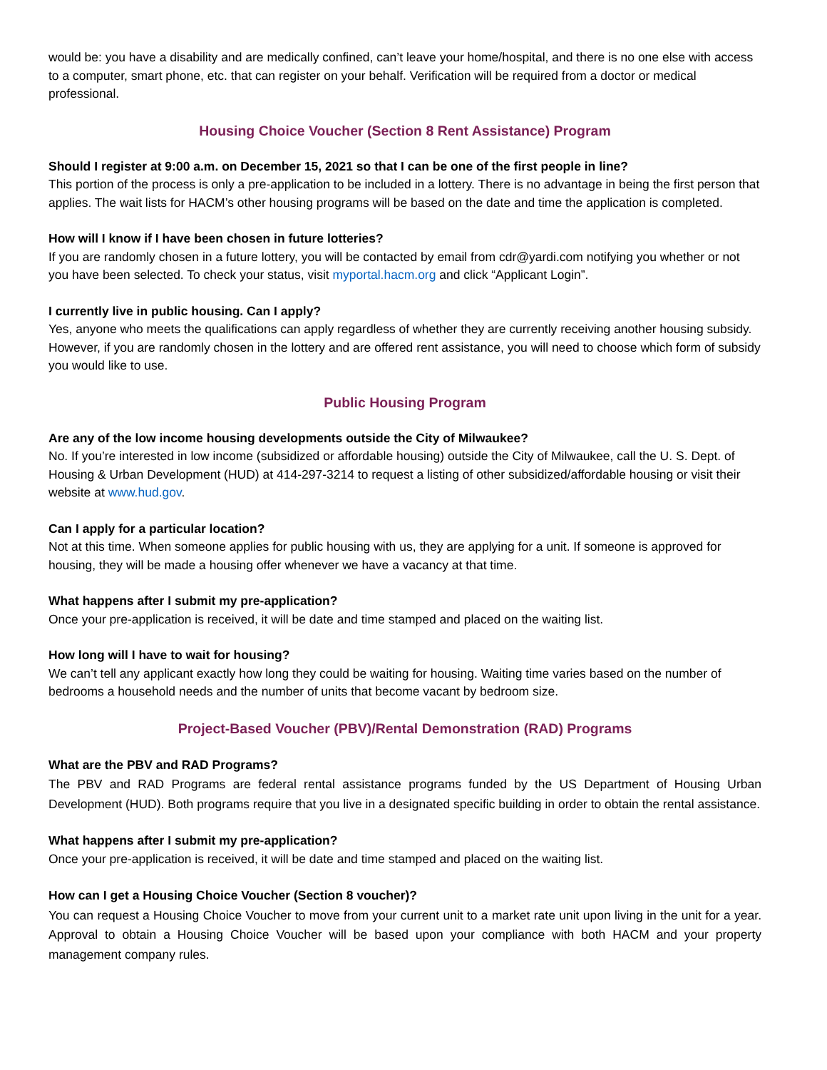would be: you have a disability and are medically confined, can’t leave your home/hospital, and there is no one else with access to a computer, smart phone, etc. that can register on your behalf. Verification will be required from a doctor or medical professional.
Housing Choice Voucher (Section 8 Rent Assistance) Program
Should I register at 9:00 a.m. on December 15, 2021 so that I can be one of the first people in line?
This portion of the process is only a pre-application to be included in a lottery. There is no advantage in being the first person that applies. The wait lists for HACM’s other housing programs will be based on the date and time the application is completed.
How will I know if I have been chosen in future lotteries?
If you are randomly chosen in a future lottery, you will be contacted by email from cdr@yardi.com notifying you whether or not you have been selected. To check your status, visit myportal.hacm.org and click “Applicant Login”.
I currently live in public housing. Can I apply?
Yes, anyone who meets the qualifications can apply regardless of whether they are currently receiving another housing subsidy. However, if you are randomly chosen in the lottery and are offered rent assistance, you will need to choose which form of subsidy you would like to use.
Public Housing Program
Are any of the low income housing developments outside the City of Milwaukee?
No. If you’re interested in low income (subsidized or affordable housing) outside the City of Milwaukee, call the U. S. Dept. of Housing & Urban Development (HUD) at 414-297-3214 to request a listing of other subsidized/affordable housing or visit their website at www.hud.gov.
Can I apply for a particular location?
Not at this time. When someone applies for public housing with us, they are applying for a unit. If someone is approved for housing, they will be made a housing offer whenever we have a vacancy at that time.
What happens after I submit my pre-application?
Once your pre-application is received, it will be date and time stamped and placed on the waiting list.
How long will I have to wait for housing?
We can’t tell any applicant exactly how long they could be waiting for housing. Waiting time varies based on the number of bedrooms a household needs and the number of units that become vacant by bedroom size.
Project-Based Voucher (PBV)/Rental Demonstration (RAD) Programs
What are the PBV and RAD Programs?
The PBV and RAD Programs are federal rental assistance programs funded by the US Department of Housing Urban Development (HUD). Both programs require that you live in a designated specific building in order to obtain the rental assistance.
What happens after I submit my pre-application?
Once your pre-application is received, it will be date and time stamped and placed on the waiting list.
How can I get a Housing Choice Voucher (Section 8 voucher)?
You can request a Housing Choice Voucher to move from your current unit to a market rate unit upon living in the unit for a year. Approval to obtain a Housing Choice Voucher will be based upon your compliance with both HACM and your property management company rules.